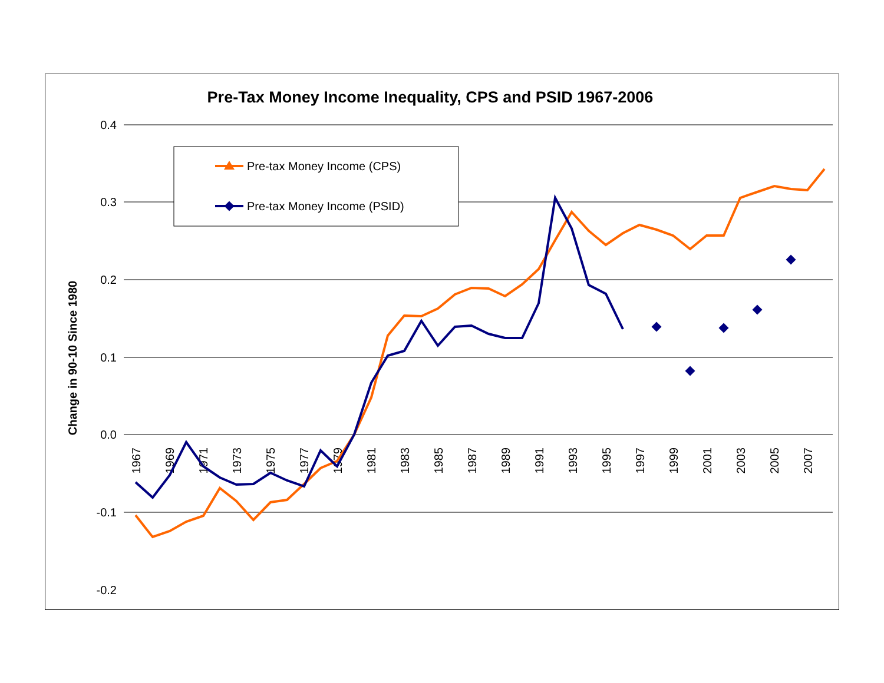Pre-Tax Money Income Inequality, CPS and PSID 1967-2006
0.4
0.3
0.2
0.1
0.0
-0.1
-0.2
Change in 90-10 Since 1980
1967
1969
1971
1973
1975
1977
1979
1981
1983
1985
1987
1989
1991
1993
1995
1997
1999
2001
2003
2005
2007
Pre-tax Money Income (CPS)
Pre-tax Money Income (PSID)